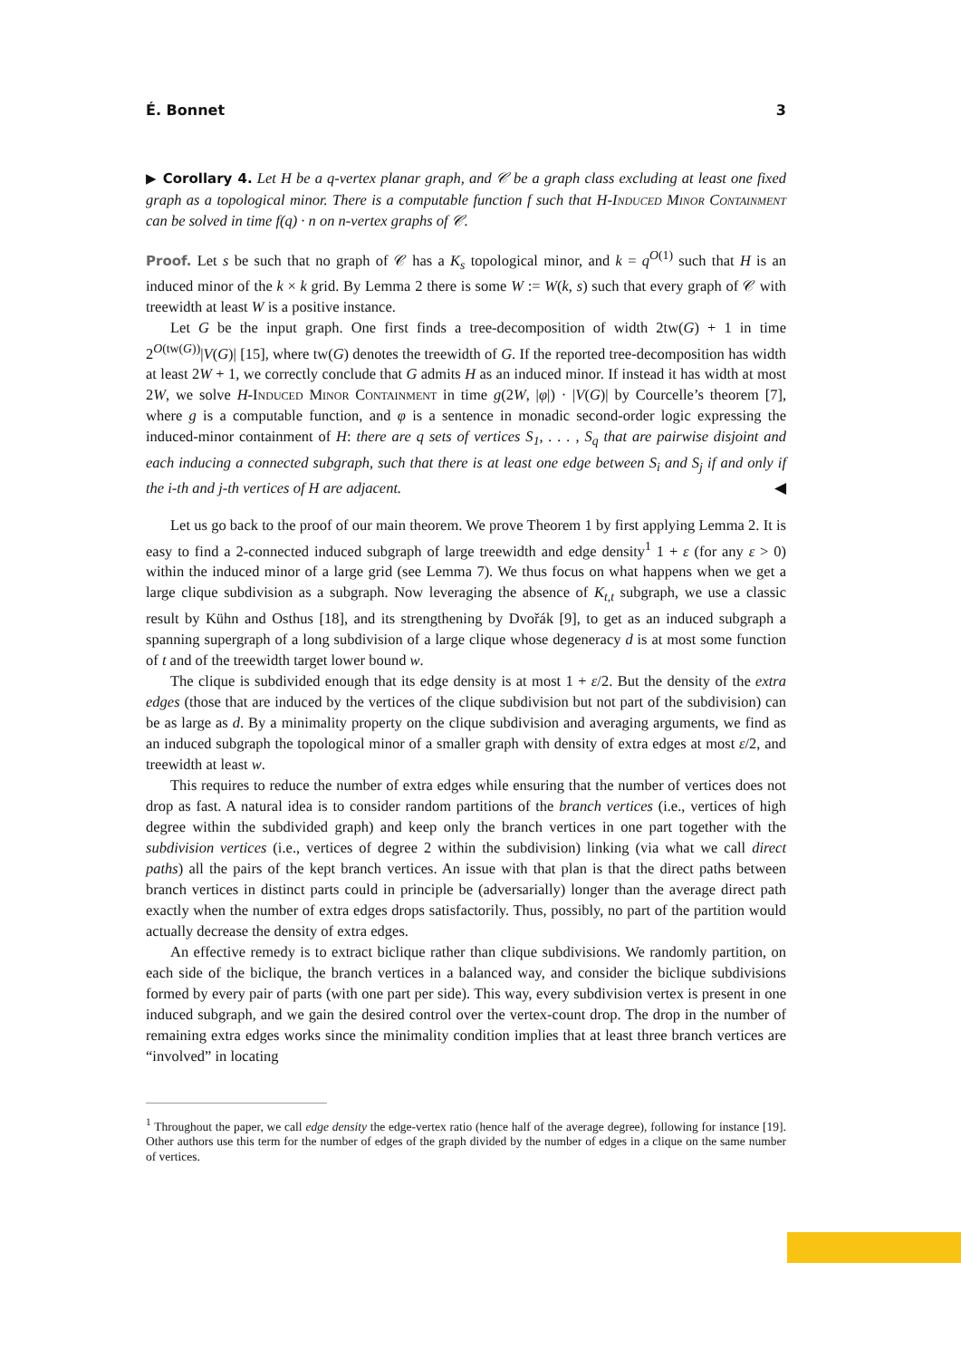É. Bonnet 3
▶ Corollary 4. Let H be a q-vertex planar graph, and 𝒞 be a graph class excluding at least one fixed graph as a topological minor. There is a computable function f such that H-Induced Minor Containment can be solved in time f(q) · n on n-vertex graphs of 𝒞.
Proof. Let s be such that no graph of 𝒞 has a K<sub>s</sub> topological minor, and k = q<sup>O(1)</sup> such that H is an induced minor of the k × k grid. By Lemma 2 there is some W := W(k, s) such that every graph of 𝒞 with treewidth at least W is a positive instance.
Let G be the input graph. One first finds a tree-decomposition of width 2tw(G) + 1 in time 2<sup>O(tw(G))</sup>|V(G)| [15], where tw(G) denotes the treewidth of G. If the reported tree-decomposition has width at least 2W + 1, we correctly conclude that G admits H as an induced minor. If instead it has width at most 2W, we solve H-Induced Minor Containment in time g(2W, |φ|) · |V(G)| by Courcelle’s theorem [7], where g is a computable function, and φ is a sentence in monadic second-order logic expressing the induced-minor containment of H: there are q sets of vertices S<sub>1</sub>, . . . , S<sub>q</sub> that are pairwise disjoint and each inducing a connected subgraph, such that there is at least one edge between S<sub>i</sub> and S<sub>j</sub> if and only if the i-th and j-th vertices of H are adjacent. ◀
Let us go back to the proof of our main theorem. We prove Theorem 1 by first applying Lemma 2. It is easy to find a 2-connected induced subgraph of large treewidth and edge density<sup>1</sup> 1 + ε (for any ε > 0) within the induced minor of a large grid (see Lemma 7). We thus focus on what happens when we get a large clique subdivision as a subgraph. Now leveraging the absence of K<sub>t,t</sub> subgraph, we use a classic result by Kühn and Osthus [18], and its strengthening by Dvořák [9], to get as an induced subgraph a spanning supergraph of a long subdivision of a large clique whose degeneracy d is at most some function of t and of the treewidth target lower bound w.
The clique is subdivided enough that its edge density is at most 1 + ε/2. But the density of the extra edges (those that are induced by the vertices of the clique subdivision but not part of the subdivision) can be as large as d. By a minimality property on the clique subdivision and averaging arguments, we find as an induced subgraph the topological minor of a smaller graph with density of extra edges at most ε/2, and treewidth at least w.
This requires to reduce the number of extra edges while ensuring that the number of vertices does not drop as fast. A natural idea is to consider random partitions of the branch vertices (i.e., vertices of high degree within the subdivided graph) and keep only the branch vertices in one part together with the subdivision vertices (i.e., vertices of degree 2 within the subdivision) linking (via what we call direct paths) all the pairs of the kept branch vertices. An issue with that plan is that the direct paths between branch vertices in distinct parts could in principle be (adversarially) longer than the average direct path exactly when the number of extra edges drops satisfactorily. Thus, possibly, no part of the partition would actually decrease the density of extra edges.
An effective remedy is to extract biclique rather than clique subdivisions. We randomly partition, on each side of the biclique, the branch vertices in a balanced way, and consider the biclique subdivisions formed by every pair of parts (with one part per side). This way, every subdivision vertex is present in one induced subgraph, and we gain the desired control over the vertex-count drop. The drop in the number of remaining extra edges works since the minimality condition implies that at least three branch vertices are “involved” in locating
<sup>1</sup> Throughout the paper, we call edge density the edge-vertex ratio (hence half of the average degree), following for instance [19]. Other authors use this term for the number of edges of the graph divided by the number of edges in a clique on the same number of vertices.